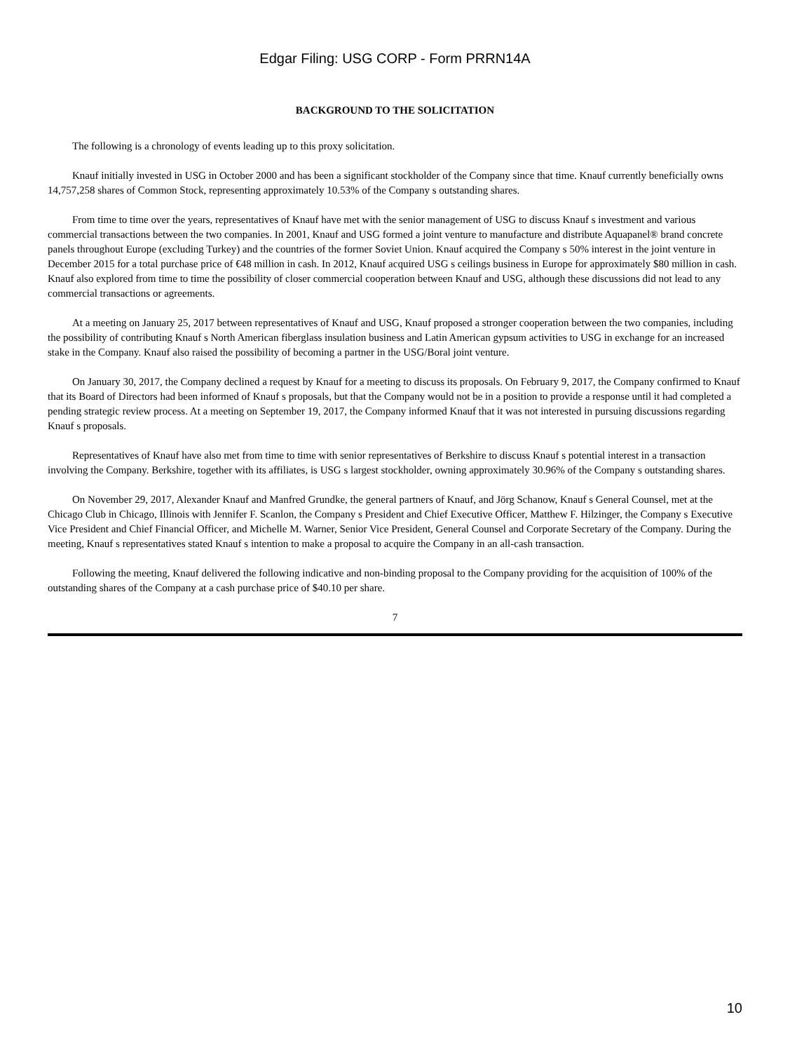Edgar Filing: USG CORP - Form PRRN14A
BACKGROUND TO THE SOLICITATION
The following is a chronology of events leading up to this proxy solicitation.
Knauf initially invested in USG in October 2000 and has been a significant stockholder of the Company since that time. Knauf currently beneficially owns 14,757,258 shares of Common Stock, representing approximately 10.53% of the Company s outstanding shares.
From time to time over the years, representatives of Knauf have met with the senior management of USG to discuss Knauf s investment and various commercial transactions between the two companies. In 2001, Knauf and USG formed a joint venture to manufacture and distribute Aquapanel® brand concrete panels throughout Europe (excluding Turkey) and the countries of the former Soviet Union. Knauf acquired the Company s 50% interest in the joint venture in December 2015 for a total purchase price of €48 million in cash. In 2012, Knauf acquired USG s ceilings business in Europe for approximately $80 million in cash. Knauf also explored from time to time the possibility of closer commercial cooperation between Knauf and USG, although these discussions did not lead to any commercial transactions or agreements.
At a meeting on January 25, 2017 between representatives of Knauf and USG, Knauf proposed a stronger cooperation between the two companies, including the possibility of contributing Knauf s North American fiberglass insulation business and Latin American gypsum activities to USG in exchange for an increased stake in the Company. Knauf also raised the possibility of becoming a partner in the USG/Boral joint venture.
On January 30, 2017, the Company declined a request by Knauf for a meeting to discuss its proposals. On February 9, 2017, the Company confirmed to Knauf that its Board of Directors had been informed of Knauf s proposals, but that the Company would not be in a position to provide a response until it had completed a pending strategic review process. At a meeting on September 19, 2017, the Company informed Knauf that it was not interested in pursuing discussions regarding Knauf s proposals.
Representatives of Knauf have also met from time to time with senior representatives of Berkshire to discuss Knauf s potential interest in a transaction involving the Company. Berkshire, together with its affiliates, is USG s largest stockholder, owning approximately 30.96% of the Company s outstanding shares.
On November 29, 2017, Alexander Knauf and Manfred Grundke, the general partners of Knauf, and Jörg Schanow, Knauf s General Counsel, met at the Chicago Club in Chicago, Illinois with Jennifer F. Scanlon, the Company s President and Chief Executive Officer, Matthew F. Hilzinger, the Company s Executive Vice President and Chief Financial Officer, and Michelle M. Warner, Senior Vice President, General Counsel and Corporate Secretary of the Company. During the meeting, Knauf s representatives stated Knauf s intention to make a proposal to acquire the Company in an all-cash transaction.
Following the meeting, Knauf delivered the following indicative and non-binding proposal to the Company providing for the acquisition of 100% of the outstanding shares of the Company at a cash purchase price of $40.10 per share.
7
10